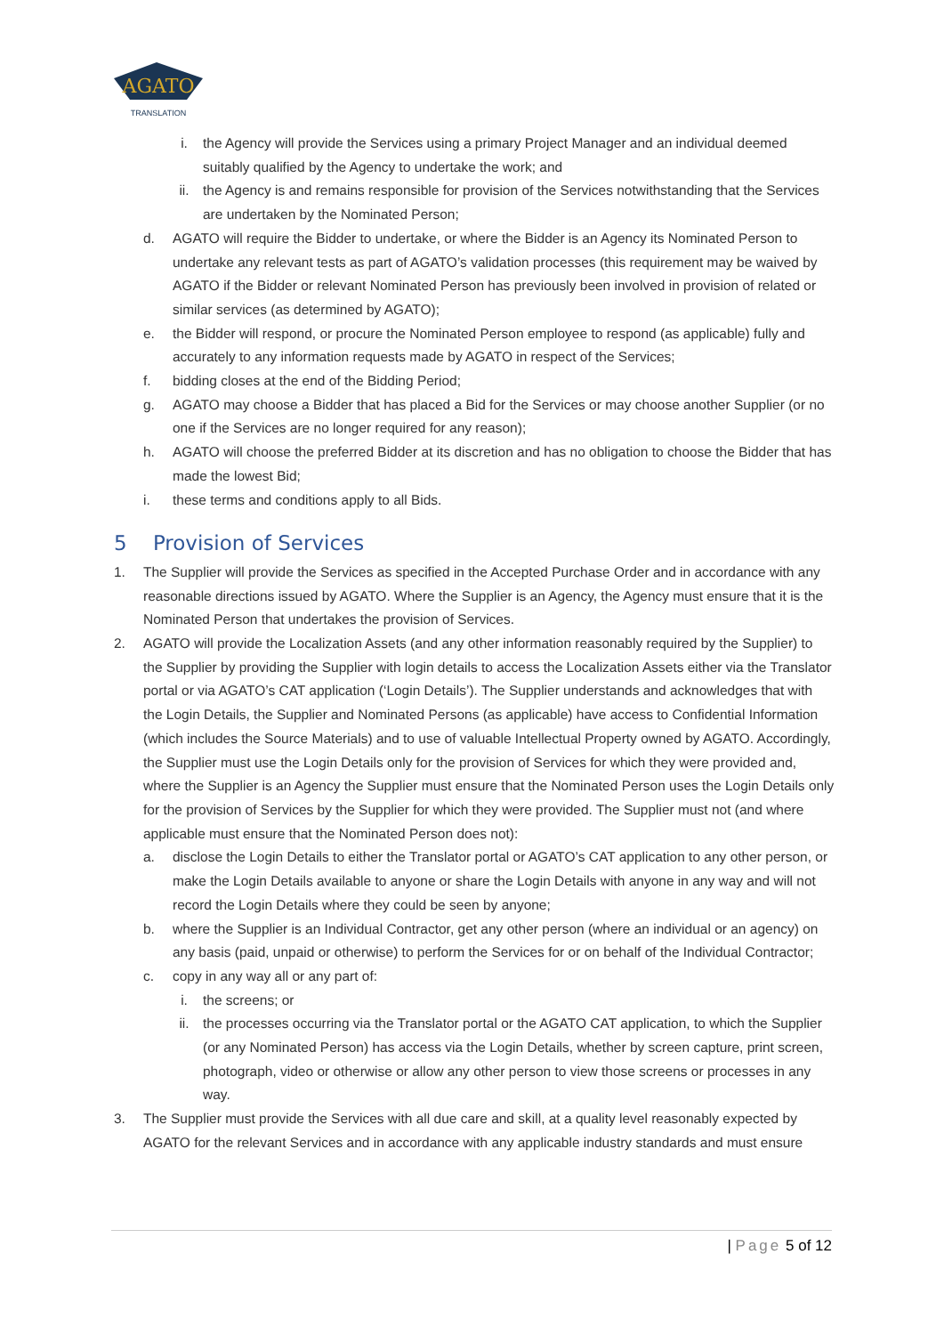AGATO
TRANSLATION
i. the Agency will provide the Services using a primary Project Manager and an individual deemed suitably qualified by the Agency to undertake the work; and
ii. the Agency is and remains responsible for provision of the Services notwithstanding that the Services are undertaken by the Nominated Person;
d. AGATO will require the Bidder to undertake, or where the Bidder is an Agency its Nominated Person to undertake any relevant tests as part of AGATO’s validation processes (this requirement may be waived by AGATO if the Bidder or relevant Nominated Person has previously been involved in provision of related or similar services (as determined by AGATO);
e. the Bidder will respond, or procure the Nominated Person employee to respond (as applicable) fully and accurately to any information requests made by AGATO in respect of the Services;
f. bidding closes at the end of the Bidding Period;
g. AGATO may choose a Bidder that has placed a Bid for the Services or may choose another Supplier (or no one if the Services are no longer required for any reason);
h. AGATO will choose the preferred Bidder at its discretion and has no obligation to choose the Bidder that has made the lowest Bid;
i. these terms and conditions apply to all Bids.
5 Provision of Services
1. The Supplier will provide the Services as specified in the Accepted Purchase Order and in accordance with any reasonable directions issued by AGATO. Where the Supplier is an Agency, the Agency must ensure that it is the Nominated Person that undertakes the provision of Services.
2. AGATO will provide the Localization Assets (and any other information reasonably required by the Supplier) to the Supplier by providing the Supplier with login details to access the Localization Assets either via the Translator portal or via AGATO’s CAT application (‘Login Details’). The Supplier understands and acknowledges that with the Login Details, the Supplier and Nominated Persons (as applicable) have access to Confidential Information (which includes the Source Materials) and to use of valuable Intellectual Property owned by AGATO. Accordingly, the Supplier must use the Login Details only for the provision of Services for which they were provided and, where the Supplier is an Agency the Supplier must ensure that the Nominated Person uses the Login Details only for the provision of Services by the Supplier for which they were provided. The Supplier must not (and where applicable must ensure that the Nominated Person does not):
a. disclose the Login Details to either the Translator portal or AGATO’s CAT application to any other person, or make the Login Details available to anyone or share the Login Details with anyone in any way and will not record the Login Details where they could be seen by anyone;
b. where the Supplier is an Individual Contractor, get any other person (where an individual or an agency) on any basis (paid, unpaid or otherwise) to perform the Services for or on behalf of the Individual Contractor;
c. copy in any way all or any part of:
i. the screens; or
ii. the processes occurring via the Translator portal or the AGATO CAT application, to which the Supplier (or any Nominated Person) has access via the Login Details, whether by screen capture, print screen, photograph, video or otherwise or allow any other person to view those screens or processes in any way.
3. The Supplier must provide the Services with all due care and skill, at a quality level reasonably expected by AGATO for the relevant Services and in accordance with any applicable industry standards and must ensure
| Page 5 of 12